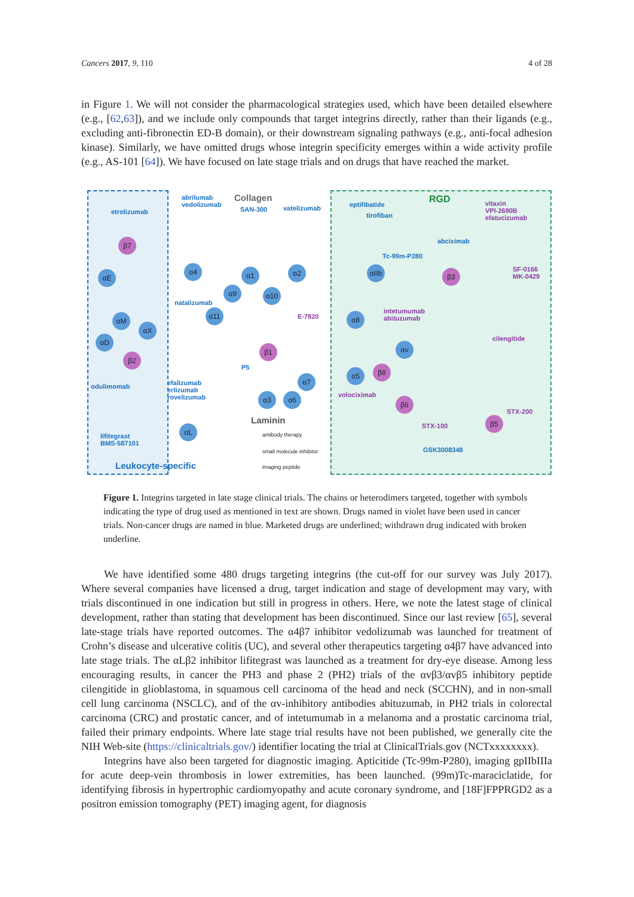Cancers 2017, 9, 110 4 of 28
in Figure 1. We will not consider the pharmacological strategies used, which have been detailed elsewhere (e.g., [62,63]), and we include only compounds that target integrins directly, rather than their ligands (e.g., excluding anti-fibronectin ED-B domain), or their downstream signaling pathways (e.g., anti-focal adhesion kinase). Similarly, we have omitted drugs whose integrin specificity emerges within a wide activity profile (e.g., AS-101 [64]). We have focused on late stage trials and on drugs that have reached the market.
Collagen RGD
Laminin
Leukocyte-specific
etrolizumab
abrilumab
vedolizumab
SAN-300 vatelizumab eptifibatide
tirofiban
vitaxin
VPI-2690B
efatucizumab
abciximab
Tc-99m-P280
SF-0166
MK-0429
natalizumab
E-7820
intetumumab
abituzumab
cilengitide
odulimomab
efalizumab
erlizumab
rovelizumab
volociximab
STX-200
STX-100
GSK3008348
lifitegrast
BMS-587101
P5
antibody therapy
small molecule inhibitor
imaging peptide
β7
αE
α4 α1 α2
α9 α10
α11
αIIb β3
α8
αM
αX
αD
β2
β1 αv
α5 β8
α7
α3 α6
β6
β5
αL
Figure 1. Integrins targeted in late stage clinical trials. The chains or heterodimers targeted, together with symbols indicating the type of drug used as mentioned in text are shown. Drugs named in violet have been used in cancer trials. Non-cancer drugs are named in blue. Marketed drugs are underlined; withdrawn drug indicated with broken underline.
We have identified some 480 drugs targeting integrins (the cut-off for our survey was July 2017). Where several companies have licensed a drug, target indication and stage of development may vary, with trials discontinued in one indication but still in progress in others. Here, we note the latest stage of clinical development, rather than stating that development has been discontinued. Since our last review [65], several late-stage trials have reported outcomes. The α4β7 inhibitor vedolizumab was launched for treatment of Crohn’s disease and ulcerative colitis (UC), and several other therapeutics targeting α4β7 have advanced into late stage trials. The αLβ2 inhibitor lifitegrast was launched as a treatment for dry-eye disease. Among less encouraging results, in cancer the PH3 and phase 2 (PH2) trials of the αvβ3/αvβ5 inhibitory peptide cilengitide in glioblastoma, in squamous cell carcinoma of the head and neck (SCCHN), and in non-small cell lung carcinoma (NSCLC), and of the αv-inhibitory antibodies abituzumab, in PH2 trials in colorectal carcinoma (CRC) and prostatic cancer, and of intetumumab in a melanoma and a prostatic carcinoma trial, failed their primary endpoints. Where late stage trial results have not been published, we generally cite the NIH Web-site (https://clinicaltrials.gov/) identifier locating the trial at ClinicalTrials.gov (NCTxxxxxxxx).
Integrins have also been targeted for diagnostic imaging. Apticitide (Tc-99m-P280), imaging gpIIbIIIa for acute deep-vein thrombosis in lower extremities, has been launched. (99m)Tc-maraciclatide, for identifying fibrosis in hypertrophic cardiomyopathy and acute coronary syndrome, and [18F]FPPRGD2 as a positron emission tomography (PET) imaging agent, for diagnosis